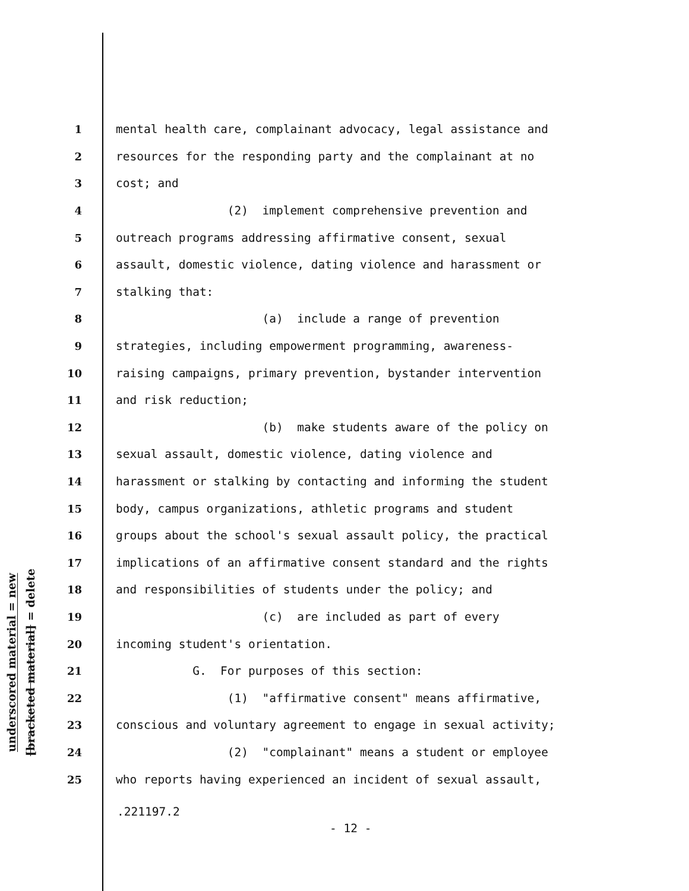underscored material = new
[bracketed material] = delete
1 mental health care, complainant advocacy, legal assistance and
2 resources for the responding party and the complainant at no
3 cost; and
4 (2) implement comprehensive prevention and
5 outreach programs addressing affirmative consent, sexual
6 assault, domestic violence, dating violence and harassment or
7 stalking that:
8 (a) include a range of prevention
9 strategies, including empowerment programming, awareness-
10 raising campaigns, primary prevention, bystander intervention
11 and risk reduction;
12 (b) make students aware of the policy on
13 sexual assault, domestic violence, dating violence and
14 harassment or stalking by contacting and informing the student
15 body, campus organizations, athletic programs and student
16 groups about the school's sexual assault policy, the practical
17 implications of an affirmative consent standard and the rights
18 and responsibilities of students under the policy; and
19 (c) are included as part of every
20 incoming student's orientation.
21 G. For purposes of this section:
22 (1) "affirmative consent" means affirmative,
23 conscious and voluntary agreement to engage in sexual activity;
24 (2) "complainant" means a student or employee
25 who reports having experienced an incident of sexual assault,
.221197.2
- 12 -